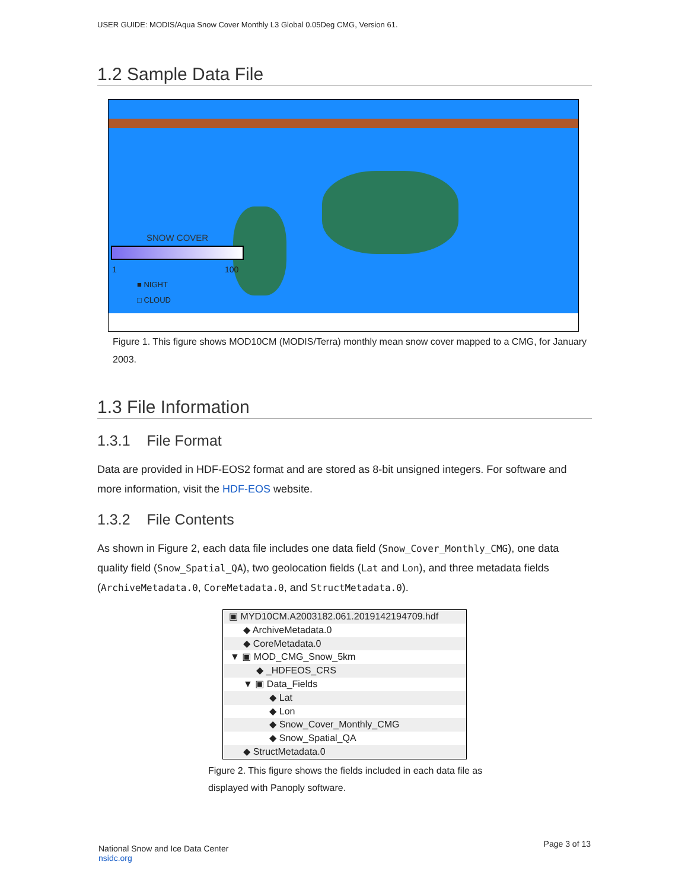USER GUIDE: MODIS/Aqua Snow Cover Monthly L3 Global 0.05Deg CMG, Version 61.
1.2 Sample Data File
SNOW COVER
1 100
■ NIGHT
□ CLOUD
Figure 1. This figure shows MOD10CM (MODIS/Terra) monthly mean snow cover mapped to a CMG, for January 2003.
1.3 File Information
1.3.1 File Format
Data are provided in HDF-EOS2 format and are stored as 8-bit unsigned integers. For software and more information, visit the HDF-EOS website.
1.3.2 File Contents
As shown in Figure 2, each data file includes one data field (Snow_Cover_Monthly_CMG), one data quality field (Snow_Spatial_QA), two geolocation fields (Lat and Lon), and three metadata fields (ArchiveMetadata.0, CoreMetadata.0, and StructMetadata.0).
▣ MYD10CM.A2003182.061.2019142194709.hdf
◆ ArchiveMetadata.0
◆ CoreMetadata.0
▼ ▣ MOD_CMG_Snow_5km
◆ _HDFEOS_CRS
▼ ▣ Data_Fields
◆ Lat
◆ Lon
◆ Snow_Cover_Monthly_CMG
◆ Snow_Spatial_QA
◆ StructMetadata.0
Figure 2. This figure shows the fields included in each data file as displayed with Panoply software.
National Snow and Ice Data Center
nsidc.org
Page 3 of 13